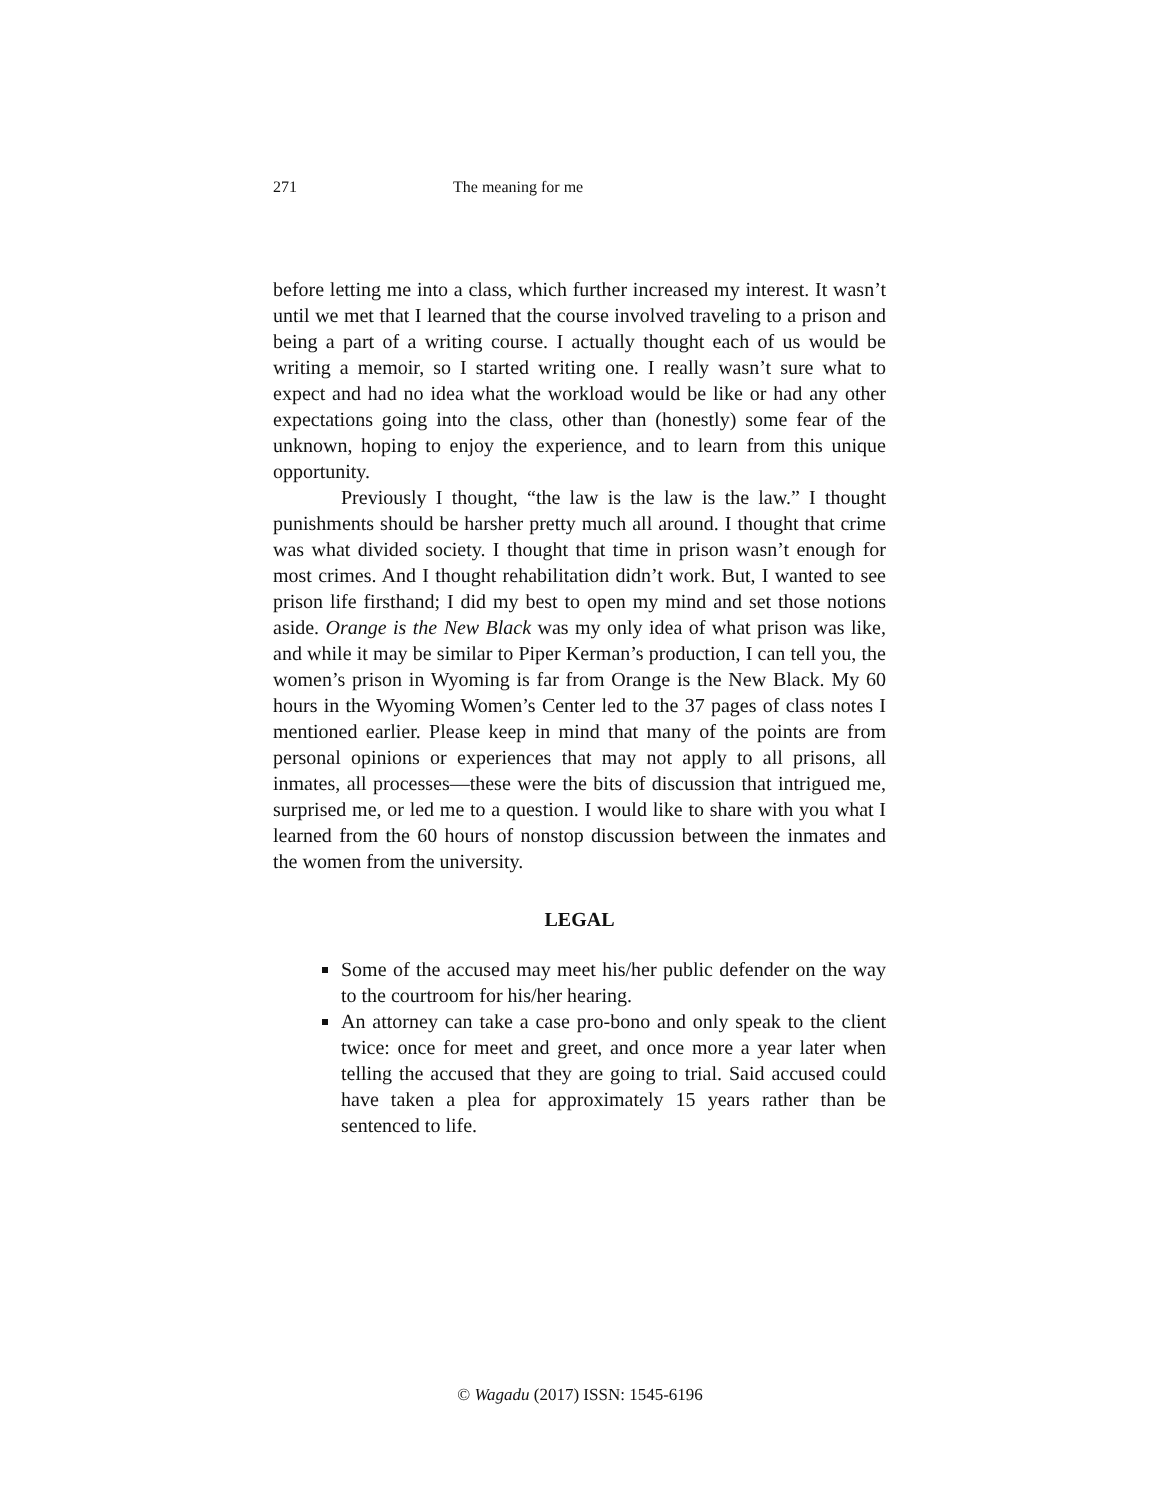271 The meaning for me
before letting me into a class, which further increased my interest. It wasn’t until we met that I learned that the course involved traveling to a prison and being a part of a writing course. I actually thought each of us would be writing a memoir, so I started writing one. I really wasn’t sure what to expect and had no idea what the workload would be like or had any other expectations going into the class, other than (honestly) some fear of the unknown, hoping to enjoy the experience, and to learn from this unique opportunity.
Previously I thought, “the law is the law is the law.” I thought punishments should be harsher pretty much all around. I thought that crime was what divided society. I thought that time in prison wasn’t enough for most crimes. And I thought rehabilitation didn’t work. But, I wanted to see prison life firsthand; I did my best to open my mind and set those notions aside. Orange is the New Black was my only idea of what prison was like, and while it may be similar to Piper Kerman’s production, I can tell you, the women’s prison in Wyoming is far from Orange is the New Black. My 60 hours in the Wyoming Women’s Center led to the 37 pages of class notes I mentioned earlier. Please keep in mind that many of the points are from personal opinions or experiences that may not apply to all prisons, all inmates, all processes—these were the bits of discussion that intrigued me, surprised me, or led me to a question. I would like to share with you what I learned from the 60 hours of nonstop discussion between the inmates and the women from the university.
LEGAL
Some of the accused may meet his/her public defender on the way to the courtroom for his/her hearing.
An attorney can take a case pro-bono and only speak to the client twice: once for meet and greet, and once more a year later when telling the accused that they are going to trial. Said accused could have taken a plea for approximately 15 years rather than be sentenced to life.
© Wagadu (2017) ISSN: 1545-6196